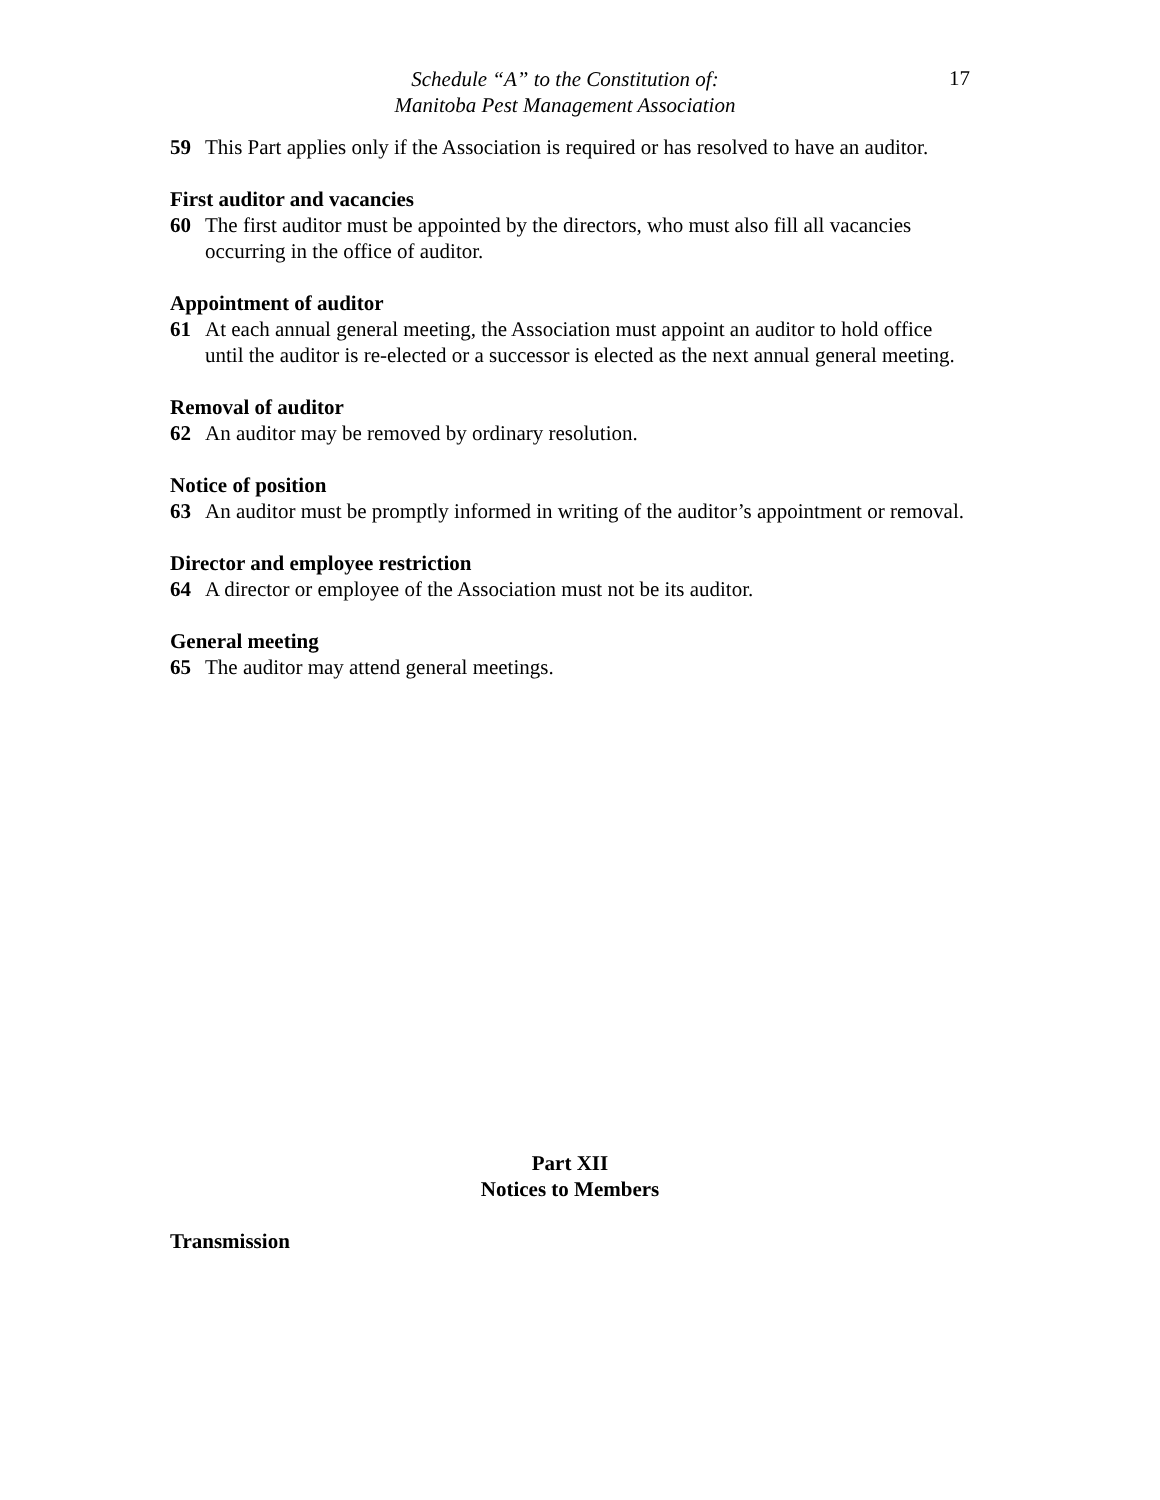Schedule “A” to the Constitution of:
Manitoba Pest Management Association
17
59 This Part applies only if the Association is required or has resolved to have an auditor.
First auditor and vacancies
60 The first auditor must be appointed by the directors, who must also fill all vacancies occurring in the office of auditor.
Appointment of auditor
61 At each annual general meeting, the Association must appoint an auditor to hold office until the auditor is re-elected or a successor is elected as the next annual general meeting.
Removal of auditor
62 An auditor may be removed by ordinary resolution.
Notice of position
63 An auditor must be promptly informed in writing of the auditor’s appointment or removal.
Director and employee restriction
64 A director or employee of the Association must not be its auditor.
General meeting
65 The auditor may attend general meetings.
Part XII
Notices to Members
Transmission